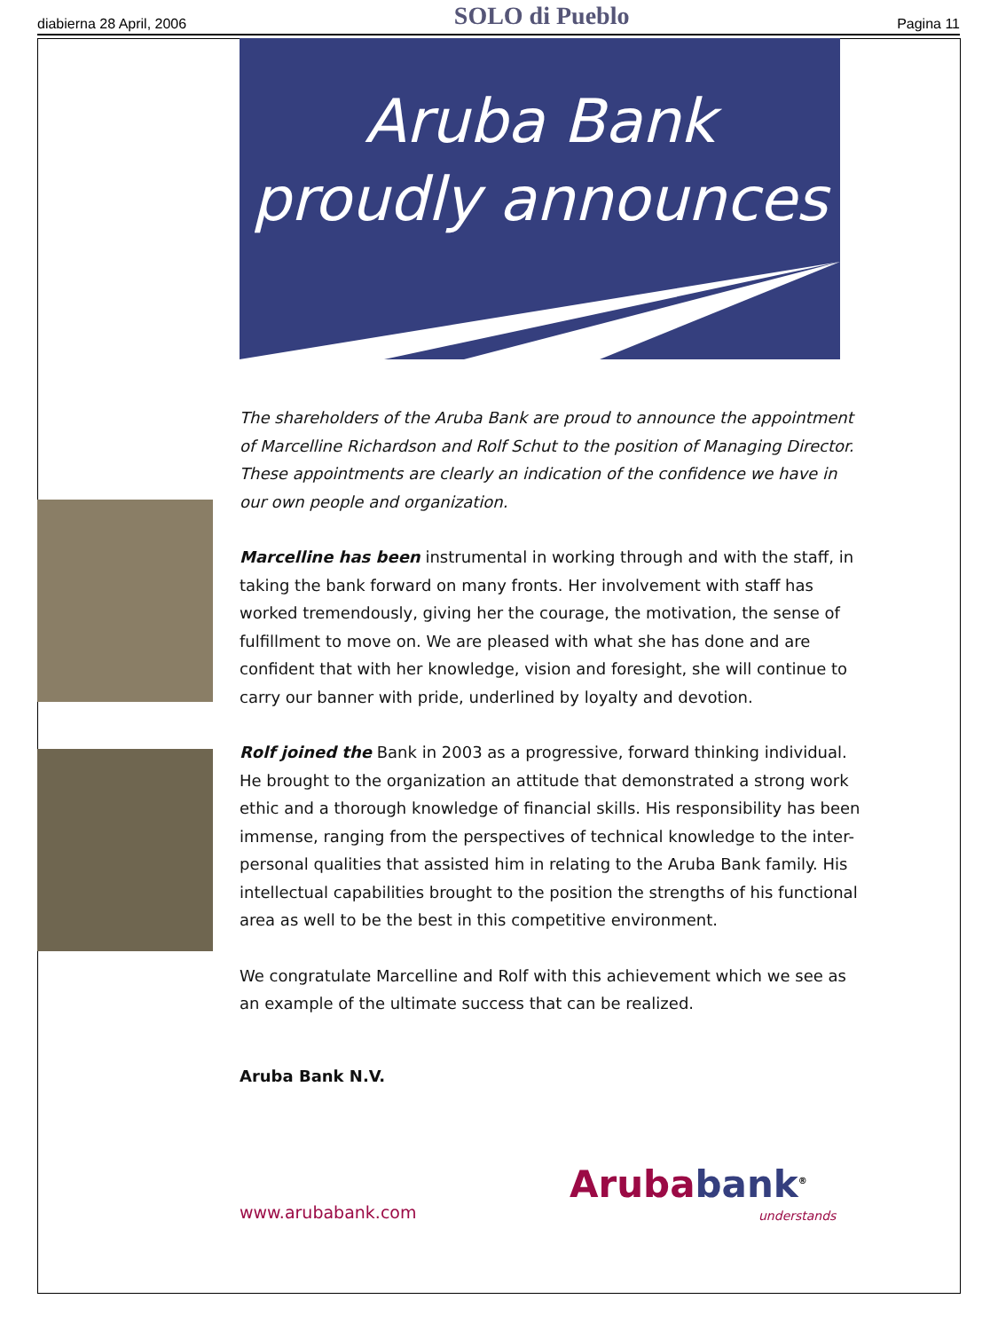diabierna 28 April, 2006 SOLO di Pueblo Pagina 11
Aruba Bank
proudly announces
The shareholders of the Aruba Bank are proud to announce the appointment of Marcelline Richardson and Rolf Schut to the position of Managing Director. These appointments are clearly an indication of the confidence we have in our own people and organization.
Marcelline has been instrumental in working through and with the staff, in taking the bank forward on many fronts. Her involvement with staff has worked tremendously, giving her the courage, the motivation, the sense of fulfillment to move on. We are pleased with what she has done and are confident that with her knowledge, vision and foresight, she will continue to carry our banner with pride, underlined by loyalty and devotion.
Rolf joined the Bank in 2003 as a progressive, forward thinking individual. He brought to the organization an attitude that demonstrated a strong work ethic and a thorough knowledge of financial skills. His responsibility has been immense, ranging from the perspectives of technical knowledge to the inter-personal qualities that assisted him in relating to the Aruba Bank family. His intellectual capabilities brought to the position the strengths of his functional area as well to be the best in this competitive environment.
We congratulate Marcelline and Rolf with this achievement which we see as an example of the ultimate success that can be realized.
Aruba Bank N.V.
www.arubabank.com
Aruba bank<sup>®</sup>
understands